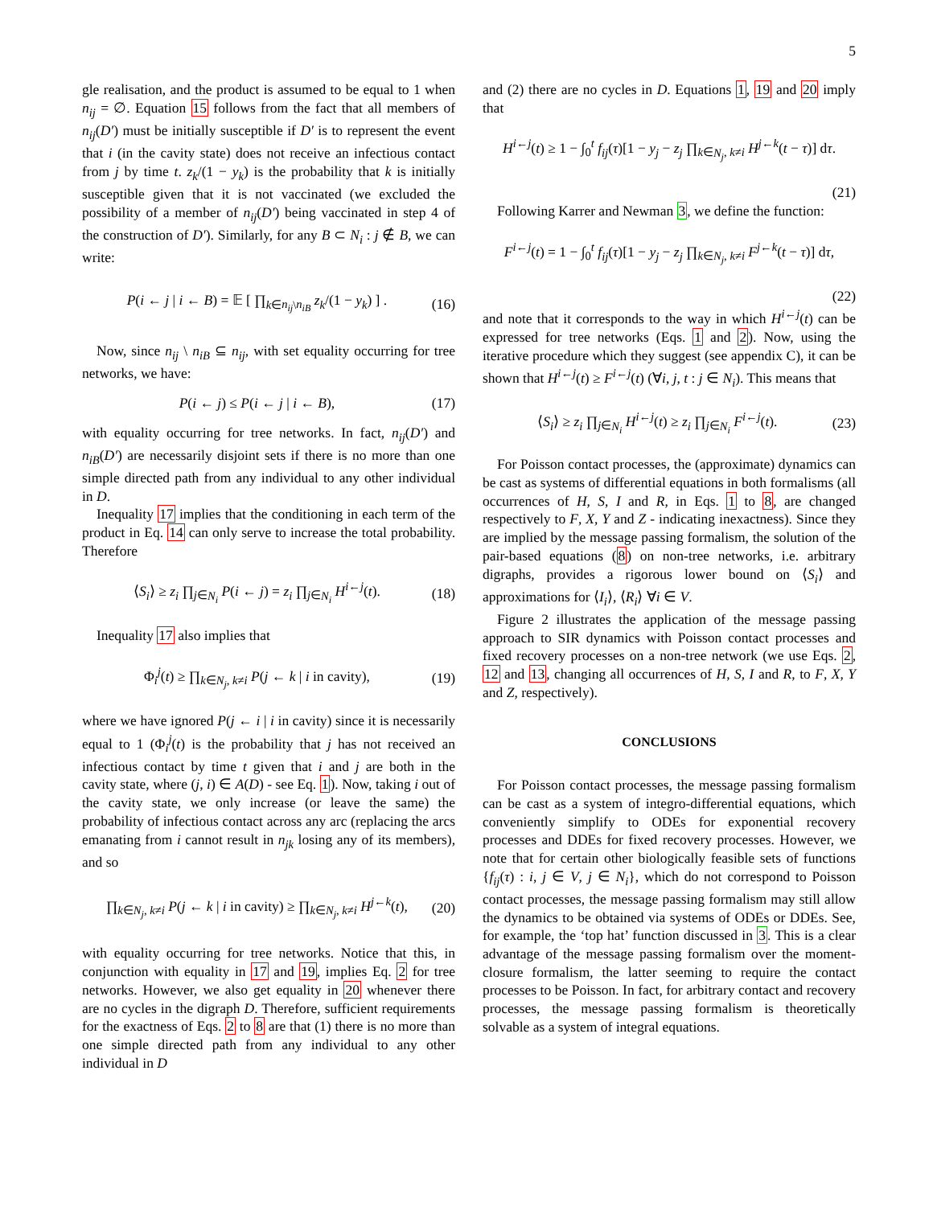5
gle realisation, and the product is assumed to be equal to 1 when n<sub>ij</sub> = ∅. Equation 15 follows from the fact that all members of n<sub>ij</sub>(D′) must be initially susceptible if D′ is to represent the event that i (in the cavity state) does not receive an infectious contact from j by time t. z<sub>k</sub>/(1 − y<sub>k</sub>) is the probability that k is initially susceptible given that it is not vaccinated (we excluded the possibility of a member of n<sub>ij</sub>(D′) being vaccinated in step 4 of the construction of D′). Similarly, for any B ⊂ N<sub>i</sub> : j ∉ B, we can write:
P(i ← j | i ← B) = 𝔼 [ ∏<sub>k∈n<sub>ij</sub>\n<sub>iB</sub></sub> z<sub>k</sub>/(1 − y<sub>k</sub>) ] . (16)
Now, since n<sub>ij</sub> \ n<sub>iB</sub> ⊆ n<sub>ij</sub>, with set equality occurring for tree networks, we have:
P(i ← j) ≤ P(i ← j | i ← B), (17)
with equality occurring for tree networks. In fact, n<sub>ij</sub>(D′) and n<sub>iB</sub>(D′) are necessarily disjoint sets if there is no more than one simple directed path from any individual to any other individual in D.
Inequality 17 implies that the conditioning in each term of the product in Eq. 14 can only serve to increase the total probability. Therefore
⟨S<sub>i</sub>⟩ ≥ z<sub>i</sub> ∏<sub>j∈N<sub>i</sub></sub> P(i ← j) = z<sub>i</sub> ∏<sub>j∈N<sub>i</sub></sub> H<sup>i←j</sup>(t). (18)
Inequality 17 also implies that
Φ<sub>i</sub><sup>j</sup>(t) ≥ ∏<sub>k∈N<sub>j</sub>, k≠i</sub> P(j ← k | i in cavity), (19)
where we have ignored P(j ← i | i in cavity) since it is necessarily equal to 1 (Φ<sub>i</sub><sup>j</sup>(t) is the probability that j has not received an infectious contact by time t given that i and j are both in the cavity state, where (j, i) ∈ A(D) - see Eq. 1). Now, taking i out of the cavity state, we only increase (or leave the same) the probability of infectious contact across any arc (replacing the arcs emanating from i cannot result in n<sub>jk</sub> losing any of its members), and so
∏<sub>k∈N<sub>j</sub>, k≠i</sub> P(j ← k | i in cavity) ≥ ∏<sub>k∈N<sub>j</sub>, k≠i</sub> H<sup>j←k</sup>(t), (20)
with equality occurring for tree networks. Notice that this, in conjunction with equality in 17 and 19, implies Eq. 2 for tree networks. However, we also get equality in 20 whenever there are no cycles in the digraph D. Therefore, sufficient requirements for the exactness of Eqs. 2 to 8 are that (1) there is no more than one simple directed path from any individual to any other individual in D
and (2) there are no cycles in D. Equations 1, 19 and 20 imply that
H<sup>i←j</sup>(t) ≥ 1 − ∫<sub>0</sub><sup>t</sup> f<sub>ij</sub>(τ)[1 − y<sub>j</sub> − z<sub>j</sub> ∏<sub>k∈N<sub>j</sub>, k≠i</sub> H<sup>j←k</sup>(t − τ)] dτ.
(21)
Following Karrer and Newman 3, we define the function:
F<sup>i←j</sup>(t) = 1 − ∫<sub>0</sub><sup>t</sup> f<sub>ij</sub>(τ)[1 − y<sub>j</sub> − z<sub>j</sub> ∏<sub>k∈N<sub>j</sub>, k≠i</sub> F<sup>j←k</sup>(t − τ)] dτ,
(22)
and note that it corresponds to the way in which H<sup>i←j</sup>(t) can be expressed for tree networks (Eqs. 1 and 2). Now, using the iterative procedure which they suggest (see appendix C), it can be shown that H<sup>i←j</sup>(t) ≥ F<sup>i←j</sup>(t) (∀i, j, t : j ∈ N<sub>i</sub>). This means that
⟨S<sub>i</sub>⟩ ≥ z<sub>i</sub> ∏<sub>j∈N<sub>i</sub></sub> H<sup>i←j</sup>(t) ≥ z<sub>i</sub> ∏<sub>j∈N<sub>i</sub></sub> F<sup>i←j</sup>(t). (23)
For Poisson contact processes, the (approximate) dynamics can be cast as systems of differential equations in both formalisms (all occurrences of H, S, I and R, in Eqs. 1 to 8, are changed respectively to F, X, Y and Z - indicating inexactness). Since they are implied by the message passing formalism, the solution of the pair-based equations (8) on non-tree networks, i.e. arbitrary digraphs, provides a rigorous lower bound on ⟨S<sub>i</sub>⟩ and approximations for ⟨I<sub>i</sub>⟩, ⟨R<sub>i</sub>⟩ ∀i ∈ V.
Figure 2 illustrates the application of the message passing approach to SIR dynamics with Poisson contact processes and fixed recovery processes on a non-tree network (we use Eqs. 2, 12 and 13, changing all occurrences of H, S, I and R, to F, X, Y and Z, respectively).
CONCLUSIONS
For Poisson contact processes, the message passing formalism can be cast as a system of integro-differential equations, which conveniently simplify to ODEs for exponential recovery processes and DDEs for fixed recovery processes. However, we note that for certain other biologically feasible sets of functions {f<sub>ij</sub>(τ) : i, j ∈ V, j ∈ N<sub>i</sub>}, which do not correspond to Poisson contact processes, the message passing formalism may still allow the dynamics to be obtained via systems of ODEs or DDEs. See, for example, the ‘top hat’ function discussed in 3. This is a clear advantage of the message passing formalism over the moment-closure formalism, the latter seeming to require the contact processes to be Poisson. In fact, for arbitrary contact and recovery processes, the message passing formalism is theoretically solvable as a system of integral equations.